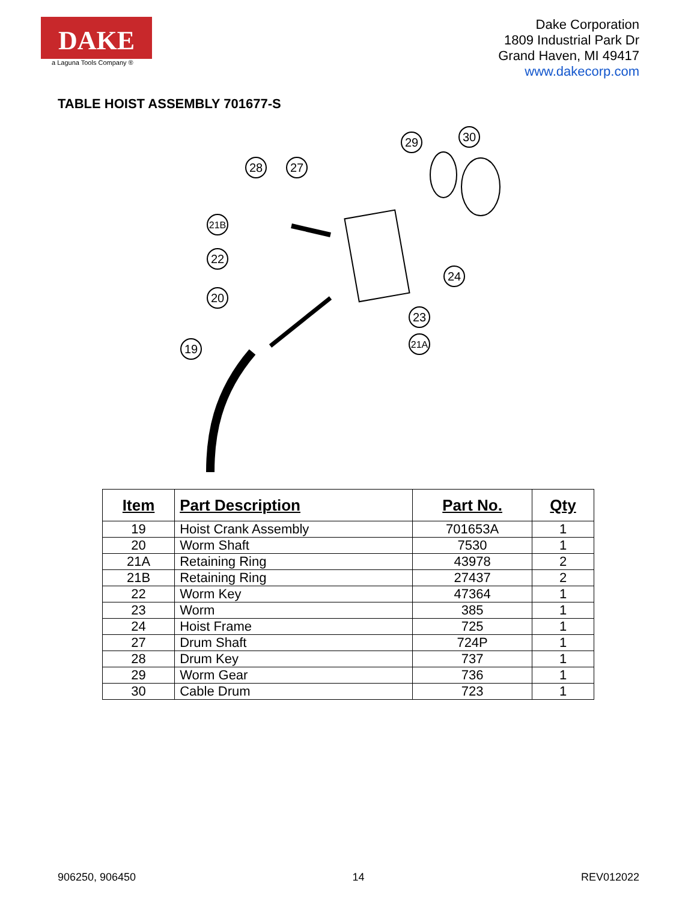DAKE
a Laguna Tools Company ®
Dake Corporation
1809 Industrial Park Dr
Grand Haven, MI 49417
www.dakecorp.com
TABLE HOIST ASSEMBLY 701677-S
28
27
29
30
21B
22
20
19
24
23
21A
| Item | Part Description | Part No. | Qty |
| --- | --- | --- | --- |
| 19 | Hoist Crank Assembly | 701653A | 1 |
| 20 | Worm Shaft | 7530 | 1 |
| 21A | Retaining Ring | 43978 | 2 |
| 21B | Retaining Ring | 27437 | 2 |
| 22 | Worm Key | 47364 | 1 |
| 23 | Worm | 385 | 1 |
| 24 | Hoist Frame | 725 | 1 |
| 27 | Drum Shaft | 724P | 1 |
| 28 | Drum Key | 737 | 1 |
| 29 | Worm Gear | 736 | 1 |
| 30 | Cable Drum | 723 | 1 |
906250, 906450 14 REV012022